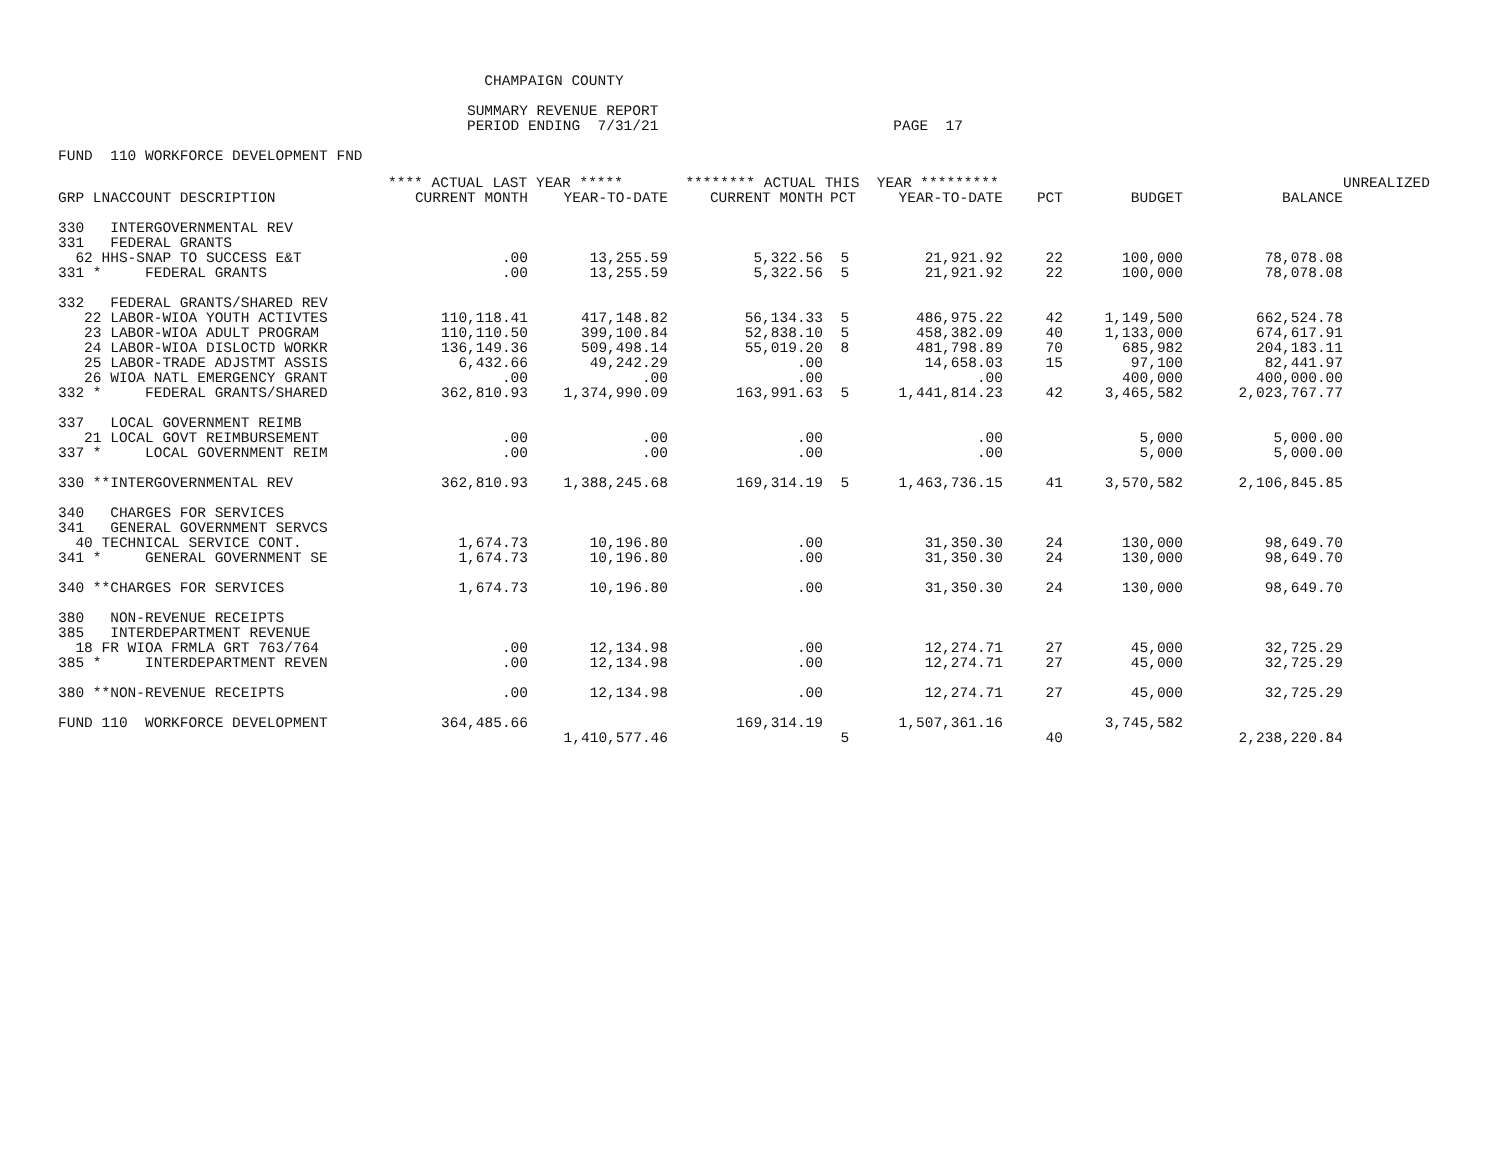CHAMPAIGN COUNTY

                                               SUMMARY REVENUE REPORT
                                               PERIOD ENDING  7/31/21                           PAGE  17

FUND  110 WORKFORCE DEVELOPMENT FND
| | **** ACTUAL LAST YEAR ***** | | ******** ACTUAL THIS YEAR ********* | | | | | | UNREALIZED |
| --- | --- | --- | --- | --- | --- | --- | --- | --- | --- |
| GRP LNACCOUNT DESCRIPTION | CURRENT MONTH | YEAR-TO-DATE | CURRENT MONTH | PCT | YEAR-TO-DATE | PCT | BUDGET | BALANCE | |
| 330 INTERGOVERNMENTAL REV | | | | | | | | | |
| 331 FEDERAL GRANTS | | | | | | | | | |
| 62 HHS-SNAP TO SUCCESS E&T | .00 | 13,255.59 | 5,322.56 | 5 | 21,921.92 | 22 | 100,000 | 78,078.08 | |
| 331 * FEDERAL GRANTS | .00 | 13,255.59 | 5,322.56 | 5 | 21,921.92 | 22 | 100,000 | 78,078.08 | |
| 332 FEDERAL GRANTS/SHARED REV | | | | | | | | | |
| 22 LABOR-WIOA YOUTH ACTIVTES | 110,118.41 | 417,148.82 | 56,134.33 | 5 | 486,975.22 | 42 | 1,149,500 | 662,524.78 | |
| 23 LABOR-WIOA ADULT PROGRAM | 110,110.50 | 399,100.84 | 52,838.10 | 5 | 458,382.09 | 40 | 1,133,000 | 674,617.91 | |
| 24 LABOR-WIOA DISLOCTD WORKR | 136,149.36 | 509,498.14 | 55,019.20 | 8 | 481,798.89 | 70 | 685,982 | 204,183.11 | |
| 25 LABOR-TRADE ADJSTMT ASSIS | 6,432.66 | 49,242.29 | .00 | | 14,658.03 | 15 | 97,100 | 82,441.97 | |
| 26 WIOA NATL EMERGENCY GRANT | .00 | .00 | .00 | | .00 | | 400,000 | 400,000.00 | |
| 332 * FEDERAL GRANTS/SHARED | 362,810.93 | 1,374,990.09 | 163,991.63 | 5 | 1,441,814.23 | 42 | 3,465,582 | 2,023,767.77 | |
| 337 LOCAL GOVERNMENT REIMB | | | | | | | | | |
| 21 LOCAL GOVT REIMBURSEMENT | .00 | .00 | .00 | | .00 | | 5,000 | 5,000.00 | |
| 337 * LOCAL GOVERNMENT REIM | .00 | .00 | .00 | | .00 | | 5,000 | 5,000.00 | |
| 330 **INTERGOVERNMENTAL REV | 362,810.93 | 1,388,245.68 | 169,314.19 | 5 | 1,463,736.15 | 41 | 3,570,582 | 2,106,845.85 | |
| 340 CHARGES FOR SERVICES | | | | | | | | | |
| 341 GENERAL GOVERNMENT SERVCS | | | | | | | | | |
| 40 TECHNICAL SERVICE CONT. | 1,674.73 | 10,196.80 | .00 | | 31,350.30 | 24 | 130,000 | 98,649.70 | |
| 341 * GENERAL GOVERNMENT SE | 1,674.73 | 10,196.80 | .00 | | 31,350.30 | 24 | 130,000 | 98,649.70 | |
| 340 **CHARGES FOR SERVICES | 1,674.73 | 10,196.80 | .00 | | 31,350.30 | 24 | 130,000 | 98,649.70 | |
| 380 NON-REVENUE RECEIPTS | | | | | | | | | |
| 385 INTERDEPARTMENT REVENUE | | | | | | | | | |
| 18 FR WIOA FRMLA GRT 763/764 | .00 | 12,134.98 | .00 | | 12,274.71 | 27 | 45,000 | 32,725.29 | |
| 385 * INTERDEPARTMENT REVEN | .00 | 12,134.98 | .00 | | 12,274.71 | 27 | 45,000 | 32,725.29 | |
| 380 **NON-REVENUE RECEIPTS | .00 | 12,134.98 | .00 | | 12,274.71 | 27 | 45,000 | 32,725.29 | |
| FUND 110 WORKFORCE DEVELOPMENT | 364,485.66 | | 169,314.19 | | 1,507,361.16 | | 3,745,582 | | |
| | | 1,410,577.46 | | 5 | | 40 | | 2,238,220.84 | |